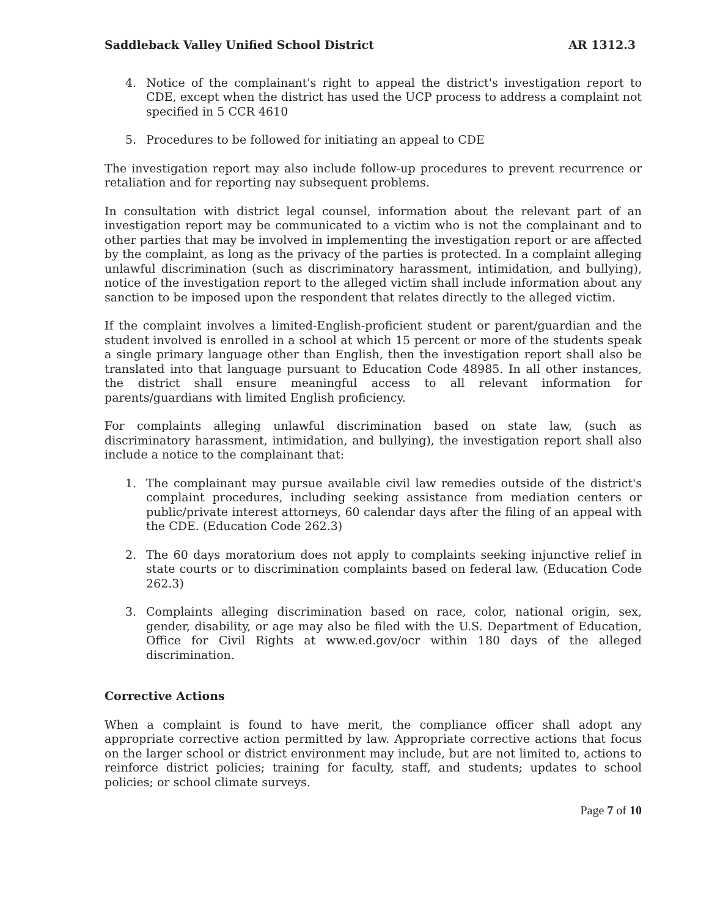Saddleback Valley Unified School District AR 1312.3
4. Notice of the complainant's right to appeal the district's investigation report to CDE, except when the district has used the UCP process to address a complaint not specified in 5 CCR 4610
5. Procedures to be followed for initiating an appeal to CDE
The investigation report may also include follow-up procedures to prevent recurrence or retaliation and for reporting nay subsequent problems.
In consultation with district legal counsel, information about the relevant part of an investigation report may be communicated to a victim who is not the complainant and to other parties that may be involved in implementing the investigation report or are affected by the complaint, as long as the privacy of the parties is protected. In a complaint alleging unlawful discrimination (such as discriminatory harassment, intimidation, and bullying), notice of the investigation report to the alleged victim shall include information about any sanction to be imposed upon the respondent that relates directly to the alleged victim.
If the complaint involves a limited-English-proficient student or parent/guardian and the student involved is enrolled in a school at which 15 percent or more of the students speak a single primary language other than English, then the investigation report shall also be translated into that language pursuant to Education Code 48985. In all other instances, the district shall ensure meaningful access to all relevant information for parents/guardians with limited English proficiency.
For complaints alleging unlawful discrimination based on state law, (such as discriminatory harassment, intimidation, and bullying), the investigation report shall also include a notice to the complainant that:
1. The complainant may pursue available civil law remedies outside of the district's complaint procedures, including seeking assistance from mediation centers or public/private interest attorneys, 60 calendar days after the filing of an appeal with the CDE. (Education Code 262.3)
2. The 60 days moratorium does not apply to complaints seeking injunctive relief in state courts or to discrimination complaints based on federal law. (Education Code 262.3)
3. Complaints alleging discrimination based on race, color, national origin, sex, gender, disability, or age may also be filed with the U.S. Department of Education, Office for Civil Rights at www.ed.gov/ocr within 180 days of the alleged discrimination.
Corrective Actions
When a complaint is found to have merit, the compliance officer shall adopt any appropriate corrective action permitted by law. Appropriate corrective actions that focus on the larger school or district environment may include, but are not limited to, actions to reinforce district policies; training for faculty, staff, and students; updates to school policies; or school climate surveys.
Page 7 of 10